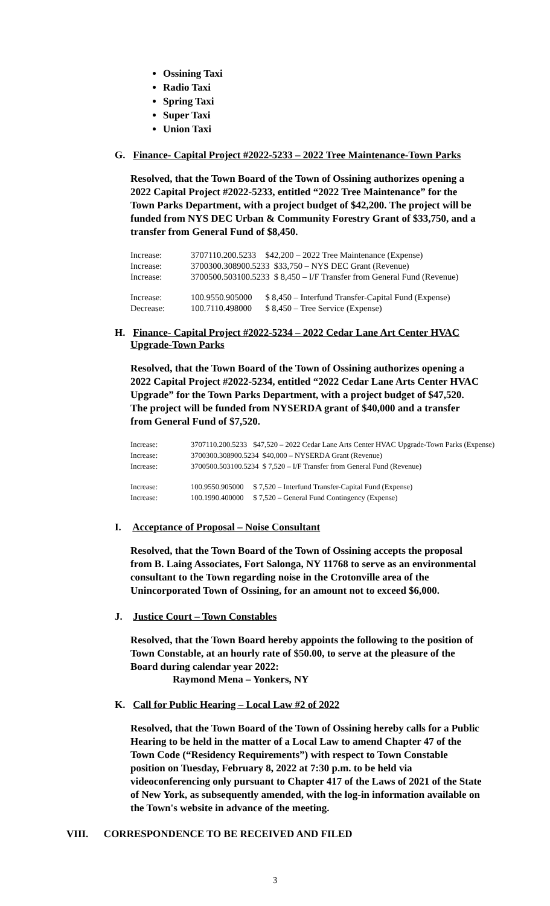Ossining Taxi
Radio Taxi
Spring Taxi
Super Taxi
Union Taxi
G. Finance- Capital Project #2022-5233 – 2022 Tree Maintenance-Town Parks
Resolved, that the Town Board of the Town of Ossining authorizes opening a 2022 Capital Project #2022-5233, entitled “2022 Tree Maintenance” for the Town Parks Department, with a project budget of $42,200. The project will be funded from NYS DEC Urban & Community Forestry Grant of $33,750, and a transfer from General Fund of $8,450.
| Increase: | 3707110.200.5233 | $42,200 – 2022 Tree Maintenance (Expense) |
| Increase: | 3700300.308900.5233 $33,750 – NYS DEC Grant (Revenue) | |
| Increase: | 3700500.503100.5233 $ 8,450 – I/F Transfer from General Fund (Revenue) | |
| Increase: | 100.9550.905000 | $ 8,450 – Interfund Transfer-Capital Fund (Expense) |
| Decrease: | 100.7110.498000 | $ 8,450 – Tree Service (Expense) |
H. Finance- Capital Project #2022-5234 – 2022 Cedar Lane Art Center HVAC
Upgrade-Town Parks
Resolved, that the Town Board of the Town of Ossining authorizes opening a 2022 Capital Project #2022-5234, entitled “2022 Cedar Lane Arts Center HVAC Upgrade” for the Town Parks Department, with a project budget of $47,520. The project will be funded from NYSERDA grant of $40,000 and a transfer from General Fund of $7,520.
| Increase: | 3707110.200.5233 | $47,520 – 2022 Cedar Lane Arts Center HVAC Upgrade-Town Parks (Expense) |
| Increase: | 3700300.308900.5234 $40,000 – NYSERDA Grant (Revenue) | |
| Increase: | 3700500.503100.5234 $ 7,520 – I/F Transfer from General Fund (Revenue) | |
| Increase: | 100.9550.905000 | $ 7,520 – Interfund Transfer-Capital Fund (Expense) |
| Increase: | 100.1990.400000 | $ 7,520 – General Fund Contingency (Expense) |
I. Acceptance of Proposal – Noise Consultant
Resolved, that the Town Board of the Town of Ossining accepts the proposal from B. Laing Associates, Fort Salonga, NY 11768 to serve as an environmental consultant to the Town regarding noise in the Crotonville area of the Unincorporated Town of Ossining, for an amount not to exceed $6,000.
J. Justice Court – Town Constables
Resolved, that the Town Board hereby appoints the following to the position of Town Constable, at an hourly rate of $50.00, to serve at the pleasure of the Board during calendar year 2022:
Raymond Mena – Yonkers, NY
K. Call for Public Hearing – Local Law #2 of 2022
Resolved, that the Town Board of the Town of Ossining hereby calls for a Public Hearing to be held in the matter of a Local Law to amend Chapter 47 of the Town Code (“Residency Requirements”) with respect to Town Constable position on Tuesday, February 8, 2022 at 7:30 p.m. to be held via videoconferencing only pursuant to Chapter 417 of the Laws of 2021 of the State of New York, as subsequently amended, with the log-in information available on the Town's website in advance of the meeting.
VIII. CORRESPONDENCE TO BE RECEIVED AND FILED
3